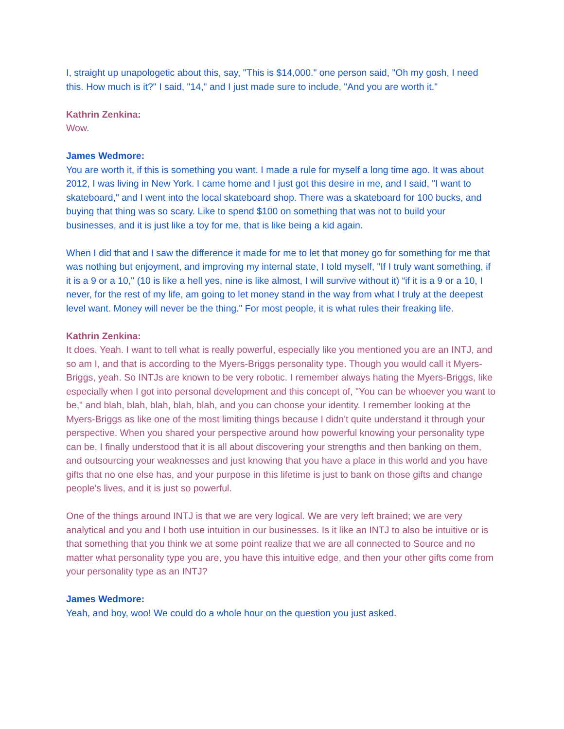I, straight up unapologetic about this, say, "This is $14,000." one person said, "Oh my gosh, I need this. How much is it?" I said, "14," and I just made sure to include, "And you are worth it."
Kathrin Zenkina:
Wow.
James Wedmore:
You are worth it, if this is something you want. I made a rule for myself a long time ago. It was about 2012, I was living in New York. I came home and I just got this desire in me, and I said, "I want to skateboard," and I went into the local skateboard shop. There was a skateboard for 100 bucks, and buying that thing was so scary. Like to spend $100 on something that was not to build your businesses, and it is just like a toy for me, that is like being a kid again.
When I did that and I saw the difference it made for me to let that money go for something for me that was nothing but enjoyment, and improving my internal state, I told myself, "If I truly want something, if it is a 9 or a 10," (10 is like a hell yes, nine is like almost, I will survive without it) “if it is a 9 or a 10, I never, for the rest of my life, am going to let money stand in the way from what I truly at the deepest level want. Money will never be the thing." For most people, it is what rules their freaking life.
Kathrin Zenkina:
It does. Yeah. I want to tell what is really powerful, especially like you mentioned you are an INTJ, and so am I, and that is according to the Myers-Briggs personality type. Though you would call it Myers-Briggs, yeah. So INTJs are known to be very robotic. I remember always hating the Myers-Briggs, like especially when I got into personal development and this concept of, "You can be whoever you want to be," and blah, blah, blah, blah, blah, and you can choose your identity. I remember looking at the Myers-Briggs as like one of the most limiting things because I didn't quite understand it through your perspective. When you shared your perspective around how powerful knowing your personality type can be, I finally understood that it is all about discovering your strengths and then banking on them, and outsourcing your weaknesses and just knowing that you have a place in this world and you have gifts that no one else has, and your purpose in this lifetime is just to bank on those gifts and change people's lives, and it is just so powerful.
One of the things around INTJ is that we are very logical. We are very left brained; we are very analytical and you and I both use intuition in our businesses. Is it like an INTJ to also be intuitive or is that something that you think we at some point realize that we are all connected to Source and no matter what personality type you are, you have this intuitive edge, and then your other gifts come from your personality type as an INTJ?
James Wedmore:
Yeah, and boy, woo! We could do a whole hour on the question you just asked.